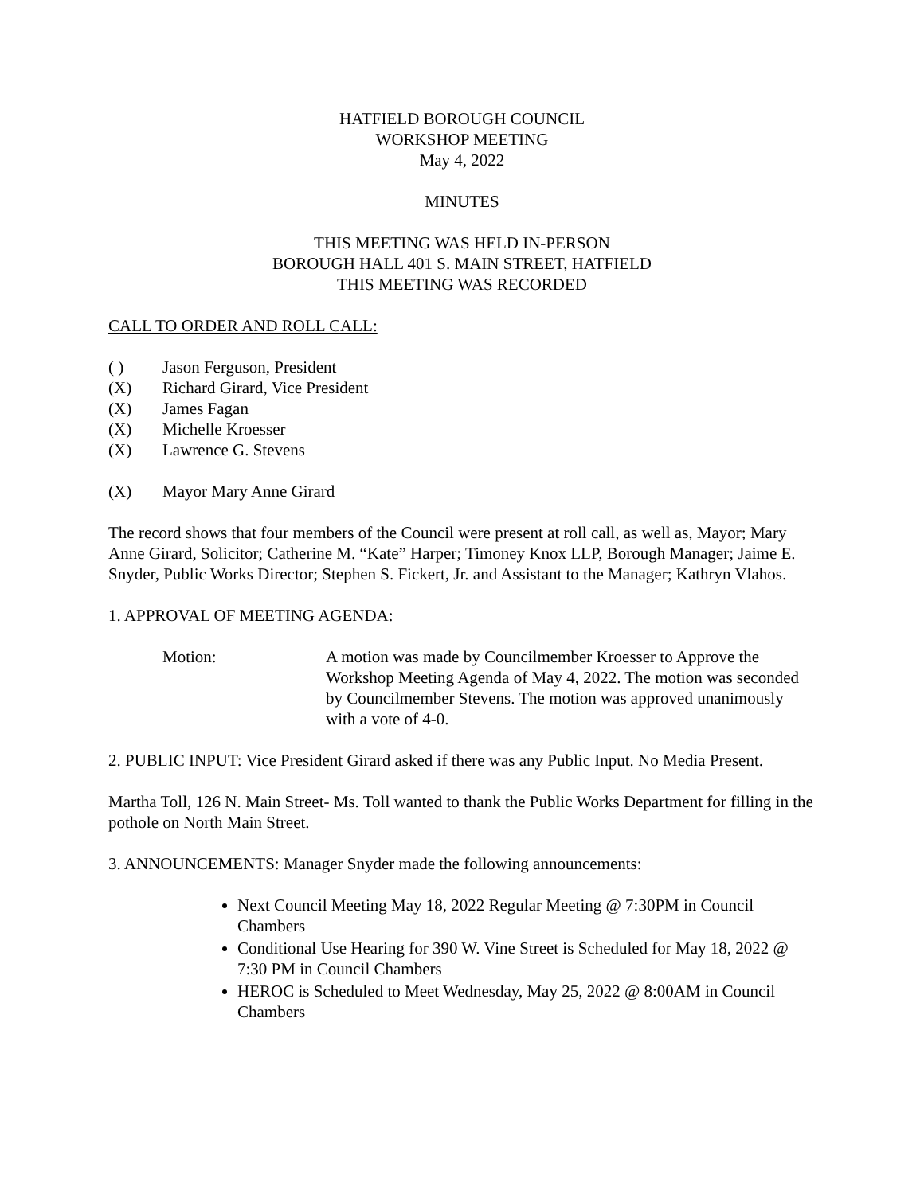HATFIELD BOROUGH COUNCIL
WORKSHOP MEETING
May 4, 2022
MINUTES
THIS MEETING WAS HELD IN-PERSON
BOROUGH HALL 401 S. MAIN STREET, HATFIELD
THIS MEETING WAS RECORDED
CALL TO ORDER AND ROLL CALL:
( ) Jason Ferguson, President
(X) Richard Girard, Vice President
(X) James Fagan
(X) Michelle Kroesser
(X) Lawrence G. Stevens
(X) Mayor Mary Anne Girard
The record shows that four members of the Council were present at roll call, as well as, Mayor; Mary Anne Girard, Solicitor; Catherine M. “Kate” Harper; Timoney Knox LLP, Borough Manager; Jaime E. Snyder, Public Works Director; Stephen S. Fickert, Jr. and Assistant to the Manager; Kathryn Vlahos.
1. APPROVAL OF MEETING AGENDA:
Motion: A motion was made by Councilmember Kroesser to Approve the Workshop Meeting Agenda of May 4, 2022. The motion was seconded by Councilmember Stevens. The motion was approved unanimously with a vote of 4-0.
2. PUBLIC INPUT: Vice President Girard asked if there was any Public Input. No Media Present.
Martha Toll, 126 N. Main Street- Ms. Toll wanted to thank the Public Works Department for filling in the pothole on North Main Street.
3. ANNOUNCEMENTS: Manager Snyder made the following announcements:
Next Council Meeting May 18, 2022 Regular Meeting @ 7:30PM in Council Chambers
Conditional Use Hearing for 390 W. Vine Street is Scheduled for May 18, 2022 @ 7:30 PM in Council Chambers
HEROC is Scheduled to Meet Wednesday, May 25, 2022 @ 8:00AM in Council Chambers